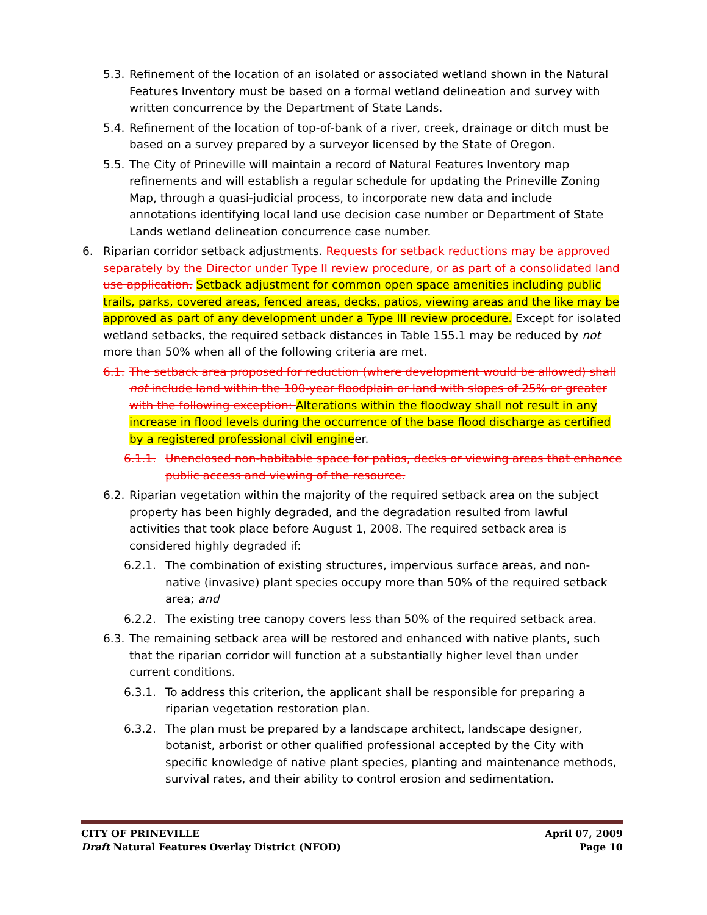5.3. Refinement of the location of an isolated or associated wetland shown in the Natural Features Inventory must be based on a formal wetland delineation and survey with written concurrence by the Department of State Lands.
5.4. Refinement of the location of top-of-bank of a river, creek, drainage or ditch must be based on a survey prepared by a surveyor licensed by the State of Oregon.
5.5. The City of Prineville will maintain a record of Natural Features Inventory map refinements and will establish a regular schedule for updating the Prineville Zoning Map, through a quasi-judicial process, to incorporate new data and include annotations identifying local land use decision case number or Department of State Lands wetland delineation concurrence case number.
6. Riparian corridor setback adjustments. Requests for setback reductions may be approved separately by the Director under Type II review procedure, or as part of a consolidated land use application. Setback adjustment for common open space amenities including public trails, parks, covered areas, fenced areas, decks, patios, viewing areas and the like may be approved as part of any development under a Type III review procedure. Except for isolated wetland setbacks, the required setback distances in Table 155.1 may be reduced by not more than 50% when all of the following criteria are met.
6.1. The setback area proposed for reduction (where development would be allowed) shall not include land within the 100-year floodplain or land with slopes of 25% or greater with the following exception: Alterations within the floodway shall not result in any increase in flood levels during the occurrence of the base flood discharge as certified by a registered professional civil engineer.
6.1.1. Unenclosed non-habitable space for patios, decks or viewing areas that enhance public access and viewing of the resource.
6.2. Riparian vegetation within the majority of the required setback area on the subject property has been highly degraded, and the degradation resulted from lawful activities that took place before August 1, 2008. The required setback area is considered highly degraded if:
6.2.1. The combination of existing structures, impervious surface areas, and non-native (invasive) plant species occupy more than 50% of the required setback area; and
6.2.2. The existing tree canopy covers less than 50% of the required setback area.
6.3. The remaining setback area will be restored and enhanced with native plants, such that the riparian corridor will function at a substantially higher level than under current conditions.
6.3.1. To address this criterion, the applicant shall be responsible for preparing a riparian vegetation restoration plan.
6.3.2. The plan must be prepared by a landscape architect, landscape designer, botanist, arborist or other qualified professional accepted by the City with specific knowledge of native plant species, planting and maintenance methods, survival rates, and their ability to control erosion and sedimentation.
CITY OF PRINEVILLE April 07, 2009
Draft Natural Features Overlay District (NFOD) Page 10